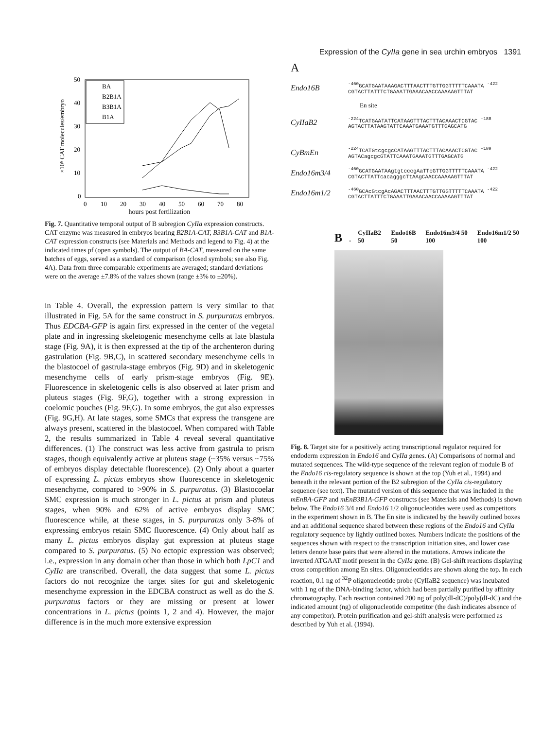Expression of the CyIIa gene in sea urchin embryos 1391
50
40
30
20
10
0
0
10
20
30
40
50
60
70
80
×10⁶ CAT molecules/embryo
BA
B2B1A
B3B1A
B1A
hours post fertilization
Fig. 7. Quantitative temporal output of B subregion CyIIa expression constructs. CAT enzyme was measured in embryos bearing B2B1A-CAT, B3B1A-CAT and B1A-CAT expression constructs (see Materials and Methods and legend to Fig. 4) at the indicated times pf (open symbols). The output of BA-CAT, measured on the same batches of eggs, served as a standard of comparison (closed symbols; see also Fig. 4A). Data from three comparable experiments are averaged; standard deviations were on the average ±7.8% of the values shown (range ±3% to ±20%).
in Table 4. Overall, the expression pattern is very similar to that illustrated in Fig. 5A for the same construct in S. purpuratus embryos. Thus EDCBA-GFP is again first expressed in the center of the vegetal plate and in ingressing skeletogenic mesenchyme cells at late blastula stage (Fig. 9A), it is then expressed at the tip of the archenteron during gastrulation (Fig. 9B,C), in scattered secondary mesenchyme cells in the blastocoel of gastrula-stage embryos (Fig. 9D) and in skeletogenic mesenchyme cells of early prism-stage embryos (Fig. 9E). Fluorescence in skeletogenic cells is also observed at later prism and pluteus stages (Fig. 9F,G), together with a strong expression in coelomic pouches (Fig. 9F,G). In some embryos, the gut also expresses (Fig. 9G,H). At late stages, some SMCs that express the transgene are always present, scattered in the blastocoel. When compared with Table 2, the results summarized in Table 4 reveal several quantitative differences. (1) The construct was less active from gastrula to prism stages, though equivalently active at pluteus stage (~35% versus ~75% of embryos display detectable fluorescence). (2) Only about a quarter of expressing L. pictus embryos show fluorescence in skeletogenic mesenchyme, compared to >90% in S. purpuratus. (3) Blastocoelar SMC expression is much stronger in L. pictus at prism and pluteus stages, when 90% and 62% of active embryos display SMC fluorescence while, at these stages, in S. purpuratus only 3-8% of expressing embryos retain SMC fluorescence. (4) Only about half as many L. pictus embryos display gut expression at pluteus stage compared to S. purpuratus. (5) No ectopic expression was observed; i.e., expression in any domain other than those in which both LpC1 and CyIIa are transcribed. Overall, the data suggest that some L. pictus factors do not recognize the target sites for gut and skeletogenic mesenchyme expression in the EDCBA construct as well as do the S. purpuratus factors or they are missing or present at lower concentrations in L. pictus (points 1, 2 and 4). However, the major difference is in the much more extensive expression
A
Endo16B
<sup>-460</sup>GCATGAATAAAGACTTTAACTTTGTTGGTTTTTCAAATA <sup>-422</sup>
CGTACTTATTTCTGAAATTGAAACAACCAAAAAGTTTAT
En site
CyIIaB2
<sup>-224</sup>TCATGAATATTCATAAGTTTACTTTACAAACTCGTAC <sup>-188</sup>
AGTACTTATAAGTATTCAAATGAAATGTTTGAGCATG
CyBmEn
<sup>-224</sup>TCATGtcgcgcCATAAGTTTACTTTACAAACTCGTAC <sup>-188</sup>
AGTACagcgcGTATTCAAATGAAATGTTTGAGCATG
Endo16m3/4
<sup>-460</sup>GCATGAATAAgtgtcccgAaTTcGTTGGTTTTTCAAATA <sup>-422</sup>
CGTACTTATTcacagggcTtAAgCAACCAAAAAGTTTAT
Endo16m1/2
<sup>-460</sup>GCAcGtcgAcAGACTTTAACTTTGTTGGTTTTTCAAATA <sup>-422</sup>
CGTACTTATTTCTGAAATTGAAACAACCAAAAAGTTTAT
B - CyIIaB2 50 Endo16B 50 Endo16m3/4 50 100 Endo16m1/2 50 100
Fig. 8. Target site for a positively acting transcriptional regulator required for endoderm expression in Endo16 and CyIIa genes. (A) Comparisons of normal and mutated sequences. The wild-type sequence of the relevant region of module B of the Endo16 cis-regulatory sequence is shown at the top (Yuh et al., 1994) and beneath it the relevant portion of the B2 subregion of the CyIIa cis-regulatory sequence (see text). The mutated version of this sequence that was included in the mEnBA-GFP and mEnB3B1A-GFP constructs (see Materials and Methods) is shown below. The Endo16 3/4 and Endo16 1/2 oligonucleotides were used as competitors in the experiment shown in B. The En site is indicated by the heavily outlined boxes and an additional sequence shared between these regions of the Endo16 and CyIIa regulatory sequence by lightly outlined boxes. Numbers indicate the positions of the sequences shown with respect to the transcription initiation sites, and lower case letters denote base pairs that were altered in the mutations. Arrows indicate the inverted ATGAAT motif present in the CyIIa gene. (B) Gel-shift reactions displaying cross competition among En sites. Oligonucleotides are shown along the top. In each reaction, 0.1 ng of <sup>32</sup>P oligonucleotide probe (CyIIaB2 sequence) was incubated with 1 ng of the DNA-binding factor, which had been partially purified by affinity chromatography. Each reaction contained 200 ng of poly(dI-dC)/poly(dI-dC) and the indicated amount (ng) of oligonucleotide competitor (the dash indicates absence of any competitor). Protein purification and gel-shift analysis were performed as described by Yuh et al. (1994).